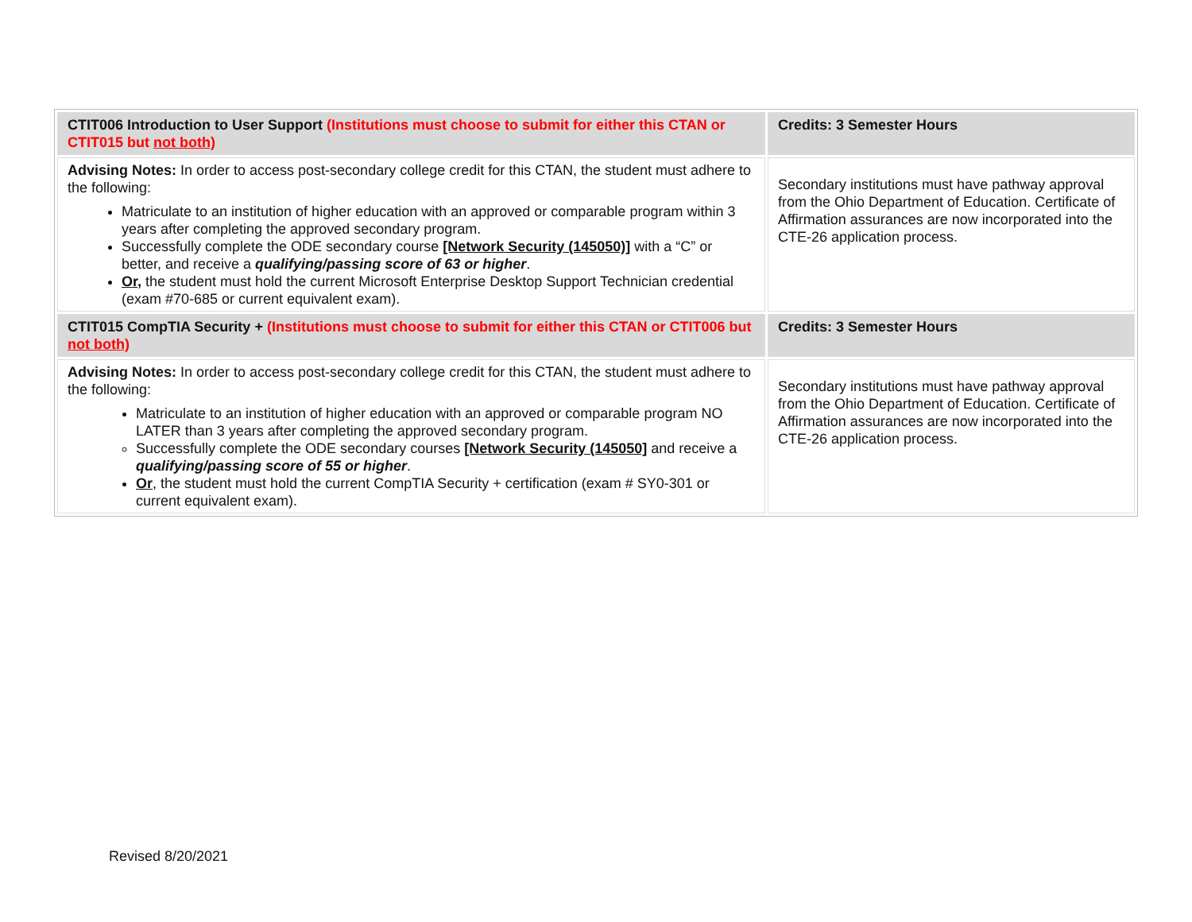| CTIT006 Introduction to User Support (Institutions must choose to submit for either this CTAN or CTIT015 but not both) | Credits: 3 Semester Hours |
| Advising Notes: In order to access post-secondary college credit for this CTAN, the student must adhere to the following: Matriculate to an institution of higher education with an approved or comparable program within 3 years after completing the approved secondary program. Successfully complete the ODE secondary course [Network Security (145050)] with a “C” or better, and receive a qualifying/passing score of 63 or higher . Or, the student must hold the current Microsoft Enterprise Desktop Support Technician credential (exam #70-685 or current equivalent exam). | Secondary institutions must have pathway approval from the Ohio Department of Education. Certificate of Affirmation assurances are now incorporated into the CTE-26 application process. |
| CTIT015 CompTIA Security + (Institutions must choose to submit for either this CTAN or CTIT006 but not both) | Credits: 3 Semester Hours |
| Advising Notes: In order to access post-secondary college credit for this CTAN, the student must adhere to the following: Matriculate to an institution of higher education with an approved or comparable program NO LATER than 3 years after completing the approved secondary program. Successfully complete the ODE secondary courses [Network Security (145050] and receive a qualifying/passing score of 55 or higher . Or , the student must hold the current CompTIA Security + certification (exam # SY0-301 or current equivalent exam). | Secondary institutions must have pathway approval from the Ohio Department of Education. Certificate of Affirmation assurances are now incorporated into the CTE-26 application process. |
Revised 8/20/2021